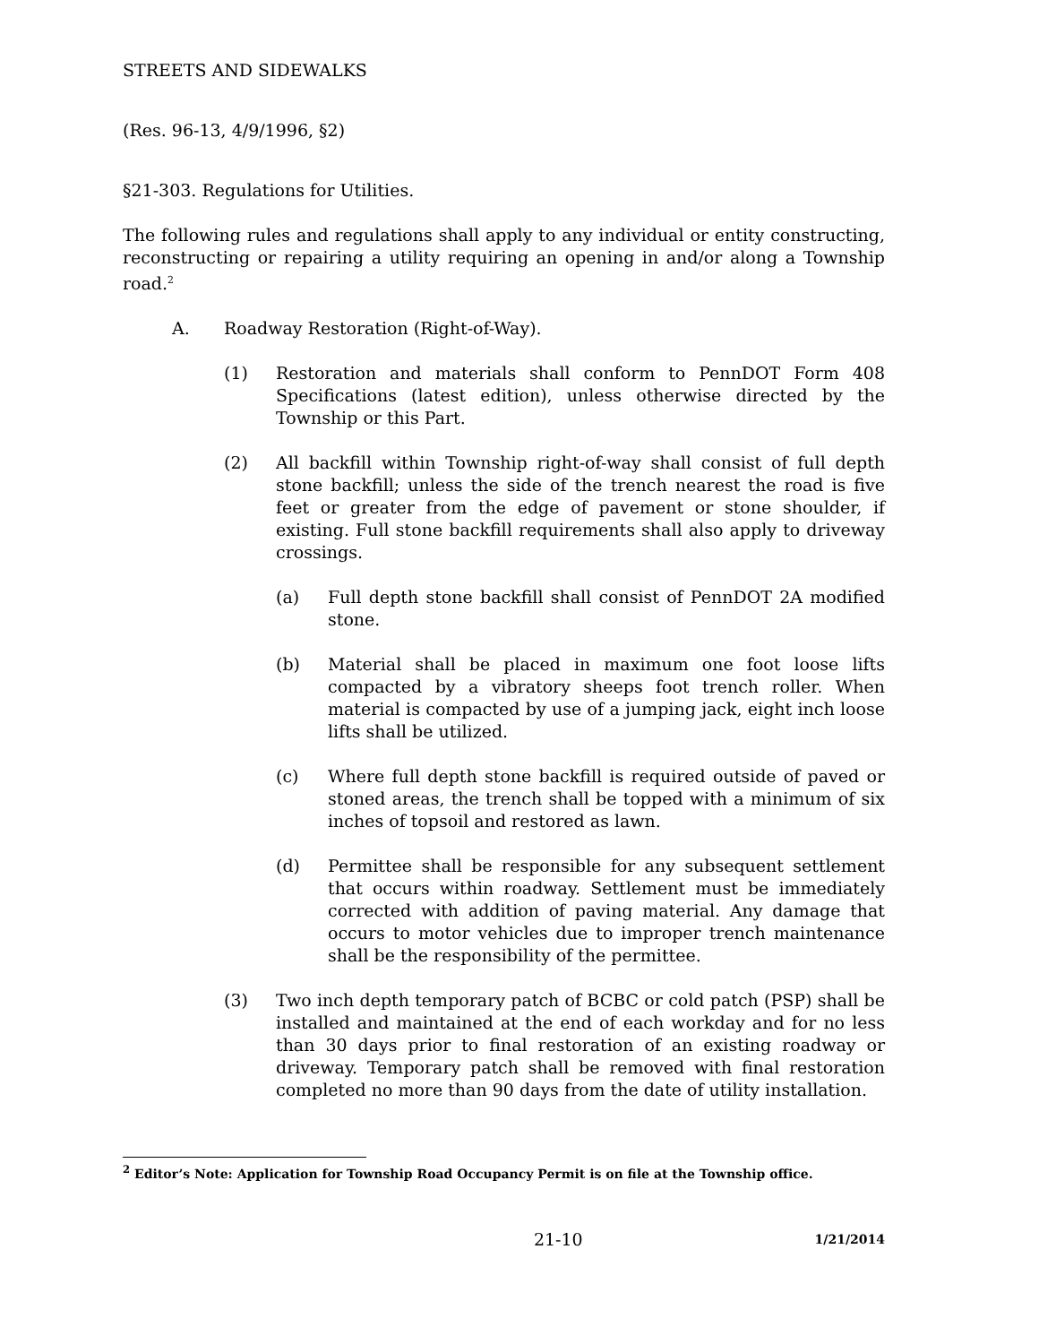STREETS AND SIDEWALKS
(Res. 96-13, 4/9/1996, §2)
§21-303. Regulations for Utilities.
The following rules and regulations shall apply to any individual or entity constructing, reconstructing or repairing a utility requiring an opening in and/or along a Township road.<sup>2</sup>
A. Roadway Restoration (Right-of-Way).
(1) Restoration and materials shall conform to PennDOT Form 408 Specifications (latest edition), unless otherwise directed by the Township or this Part.
(2) All backfill within Township right-of-way shall consist of full depth stone backfill; unless the side of the trench nearest the road is five feet or greater from the edge of pavement or stone shoulder, if existing. Full stone backfill requirements shall also apply to driveway crossings.
(a) Full depth stone backfill shall consist of PennDOT 2A modified stone.
(b) Material shall be placed in maximum one foot loose lifts compacted by a vibratory sheeps foot trench roller. When material is compacted by use of a jumping jack, eight inch loose lifts shall be utilized.
(c) Where full depth stone backfill is required outside of paved or stoned areas, the trench shall be topped with a minimum of six inches of topsoil and restored as lawn.
(d) Permittee shall be responsible for any subsequent settlement that occurs within roadway. Settlement must be immediately corrected with addition of paving material. Any damage that occurs to motor vehicles due to improper trench maintenance shall be the responsibility of the permittee.
(3) Two inch depth temporary patch of BCBC or cold patch (PSP) shall be installed and maintained at the end of each workday and for no less than 30 days prior to final restoration of an existing roadway or driveway. Temporary patch shall be removed with final restoration completed no more than 90 days from the date of utility installation.
<sup>2</sup> Editor’s Note: Application for Township Road Occupancy Permit is on file at the Township office.
21-10 1/21/2014